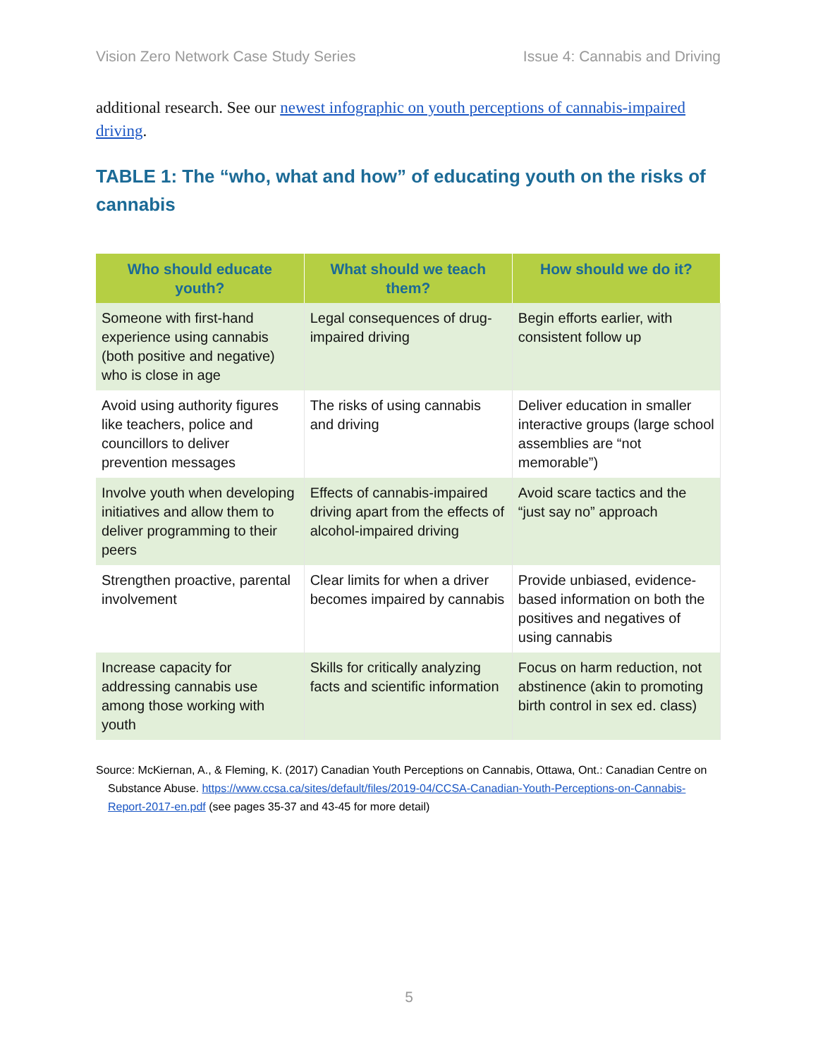Vision Zero Network Case Study Series Issue 4: Cannabis and Driving
additional research. See our newest infographic on youth perceptions of cannabis-impaired driving.
TABLE 1: The “who, what and how” of educating youth on the risks of cannabis
| Who should educate youth? | What should we teach them? | How should we do it? |
| --- | --- | --- |
| Someone with first-hand experience using cannabis (both positive and negative) who is close in age | Legal consequences of drug-impaired driving | Begin efforts earlier, with consistent follow up |
| Avoid using authority figures like teachers, police and councillors to deliver prevention messages | The risks of using cannabis and driving | Deliver education in smaller interactive groups (large school assemblies are “not memorable”) |
| Involve youth when developing initiatives and allow them to deliver programming to their peers | Effects of cannabis-impaired driving apart from the effects of alcohol-impaired driving | Avoid scare tactics and the “just say no” approach |
| Strengthen proactive, parental involvement | Clear limits for when a driver becomes impaired by cannabis | Provide unbiased, evidence-based information on both the positives and negatives of using cannabis |
| Increase capacity for addressing cannabis use among those working with youth | Skills for critically analyzing facts and scientific information | Focus on harm reduction, not abstinence (akin to promoting birth control in sex ed. class) |
Source: McKiernan, A., & Fleming, K. (2017) Canadian Youth Perceptions on Cannabis, Ottawa, Ont.: Canadian Centre on Substance Abuse. https://www.ccsa.ca/sites/default/files/2019-04/CCSA-Canadian-Youth-Perceptions-on-Cannabis-Report-2017-en.pdf (see pages 35-37 and 43-45 for more detail)
5